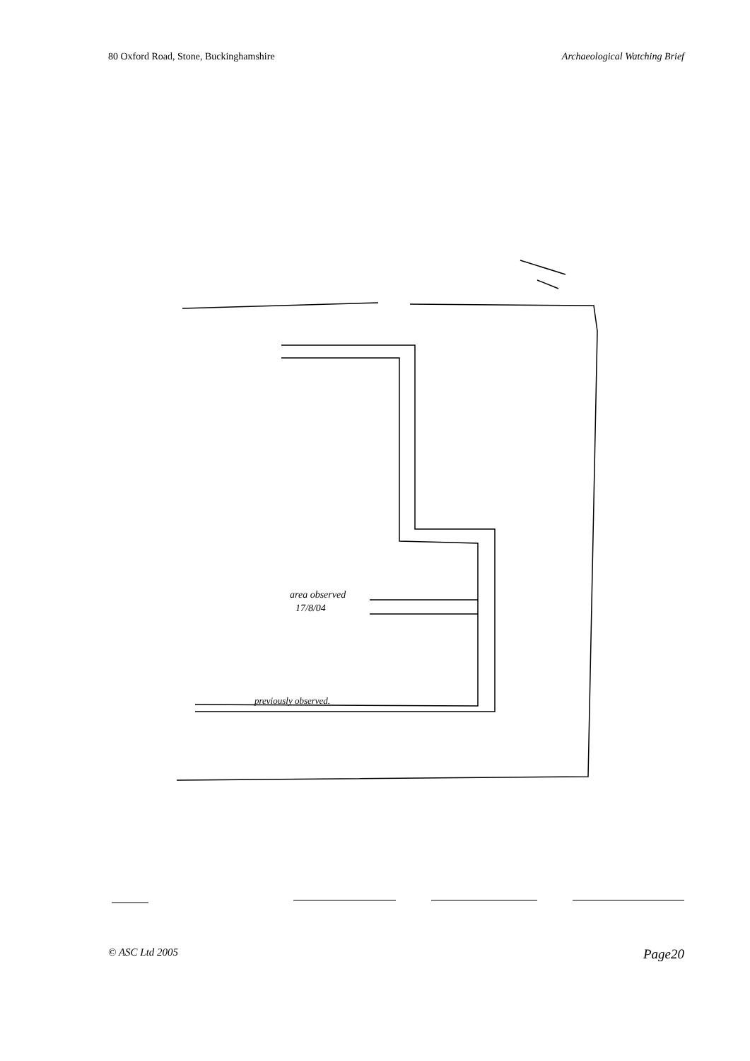80 Oxford Road, Stone, Buckinghamshire Archaeological Watching Brief
area observed
17/8/04
previously observed.
© ASC Ltd 2005 Page20